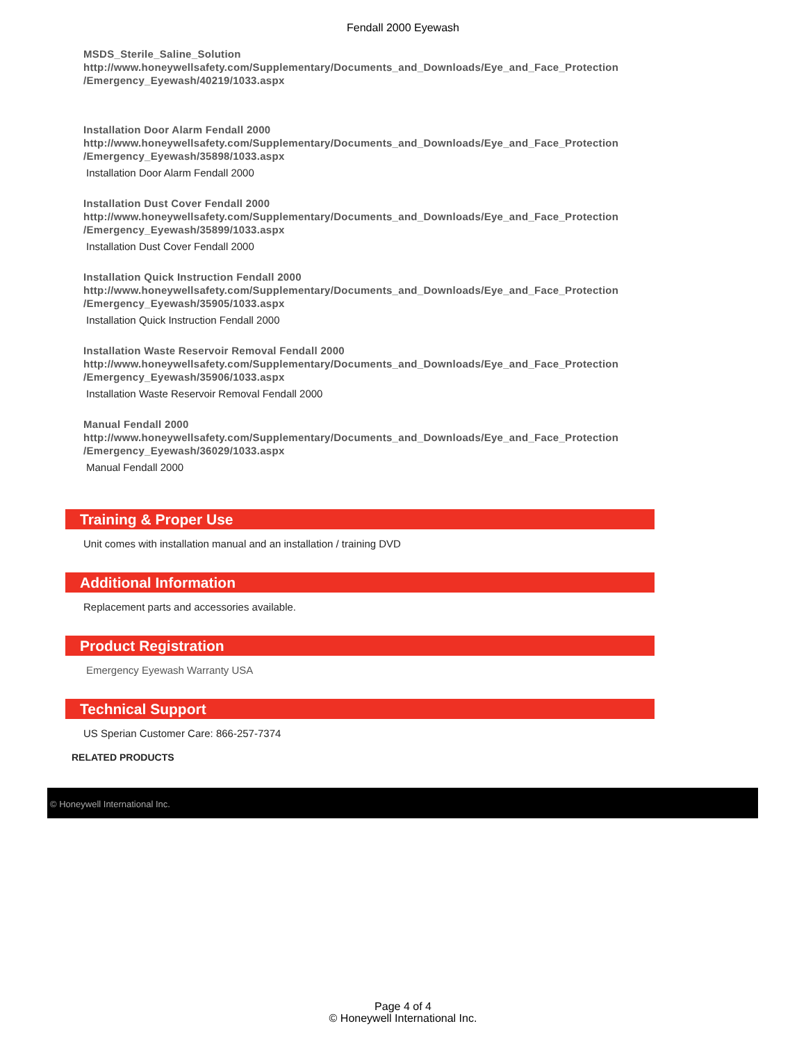Fendall 2000 Eyewash
MSDS_Sterile_Saline_Solution
http://www.honeywellsafety.com/Supplementary/Documents_and_Downloads/Eye_and_Face_Protection
/Emergency_Eyewash/40219/1033.aspx
Installation Door Alarm Fendall 2000
http://www.honeywellsafety.com/Supplementary/Documents_and_Downloads/Eye_and_Face_Protection
/Emergency_Eyewash/35898/1033.aspx
Installation Door Alarm Fendall 2000
Installation Dust Cover Fendall 2000
http://www.honeywellsafety.com/Supplementary/Documents_and_Downloads/Eye_and_Face_Protection
/Emergency_Eyewash/35899/1033.aspx
Installation Dust Cover Fendall 2000
Installation Quick Instruction Fendall 2000
http://www.honeywellsafety.com/Supplementary/Documents_and_Downloads/Eye_and_Face_Protection
/Emergency_Eyewash/35905/1033.aspx
Installation Quick Instruction Fendall 2000
Installation Waste Reservoir Removal Fendall 2000
http://www.honeywellsafety.com/Supplementary/Documents_and_Downloads/Eye_and_Face_Protection
/Emergency_Eyewash/35906/1033.aspx
Installation Waste Reservoir Removal Fendall 2000
Manual Fendall 2000
http://www.honeywellsafety.com/Supplementary/Documents_and_Downloads/Eye_and_Face_Protection
/Emergency_Eyewash/36029/1033.aspx
Manual Fendall 2000
Training & Proper Use
Unit comes with installation manual and an installation / training DVD
Additional Information
Replacement parts and accessories available.
Product Registration
Emergency Eyewash Warranty USA
Technical Support
US Sperian Customer Care: 866-257-7374
RELATED PRODUCTS
© Honeywell International Inc.
Page 4 of 4
© Honeywell International Inc.